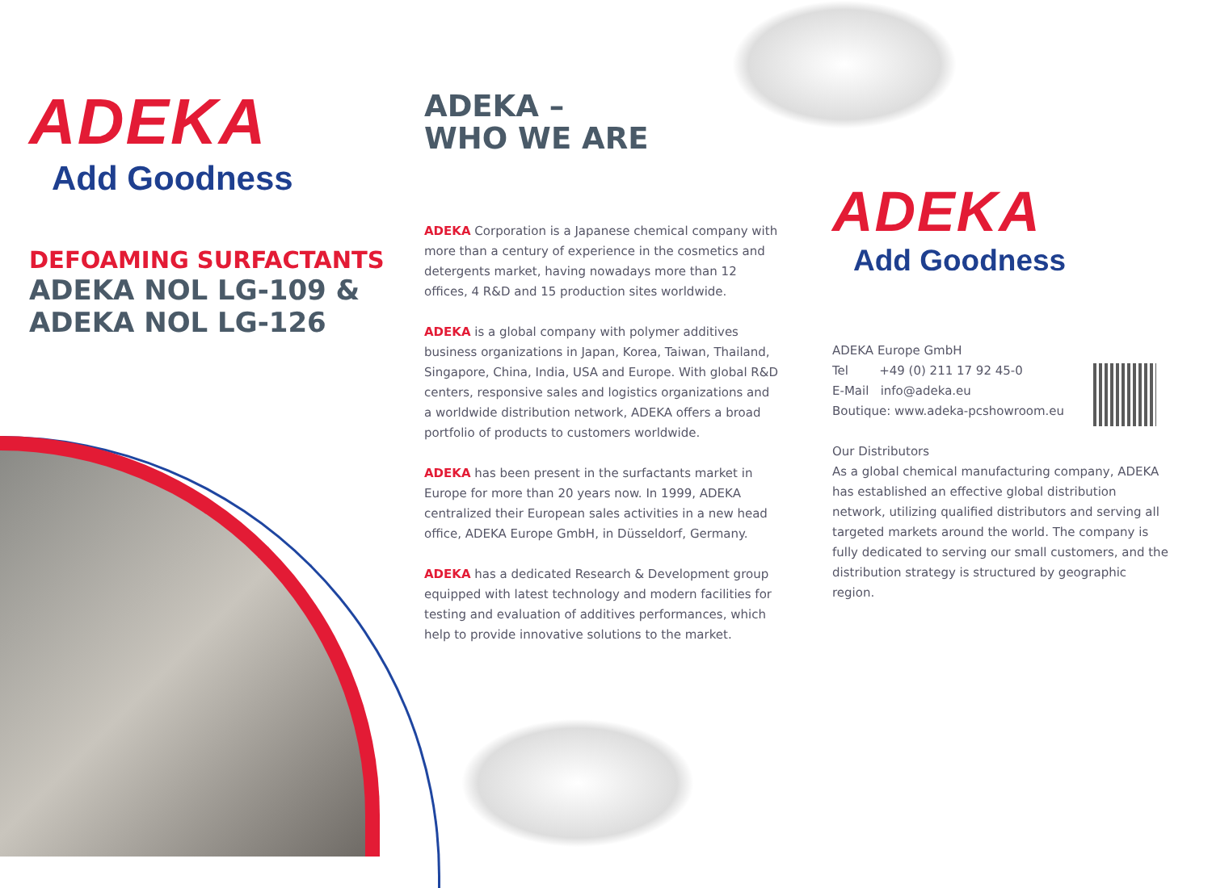ADEKA
Add Goodness
DEFOAMING SURFACTANTS
ADEKA NOL LG-109 &
ADEKA NOL LG-126
ADEKA –
WHO WE ARE
ADEKA Corporation is a Japanese chemical company with more than a century of experience in the cosmetics and detergents market, having nowadays more than 12 offices, 4 R&D and 15 production sites worldwide.
ADEKA is a global company with polymer additives business organizations in Japan, Korea, Taiwan, Thailand, Singapore, China, India, USA and Europe. With global R&D centers, responsive sales and logistics organizations and a worldwide distribution network, ADEKA offers a broad portfolio of products to customers worldwide.
ADEKA has been present in the surfactants market in Europe for more than 20 years now. In 1999, ADEKA centralized their European sales activities in a new head office, ADEKA Europe GmbH, in Düsseldorf, Germany.
ADEKA has a dedicated Research & Development group equipped with latest technology and modern facilities for testing and evaluation of additives performances, which help to provide innovative solutions to the market.
ADEKA
Add Goodness
ADEKA Europe GmbH
Tel +49 (0) 211 17 92 45-0
E-Mail info@adeka.eu
Boutique: www.adeka-pcshowroom.eu
Our Distributors
As a global chemical manufacturing company, ADEKA has established an effective global distribution network, utilizing qualified distributors and serving all targeted markets around the world. The company is fully dedicated to serving our small customers, and the distribution strategy is structured by geographic region.